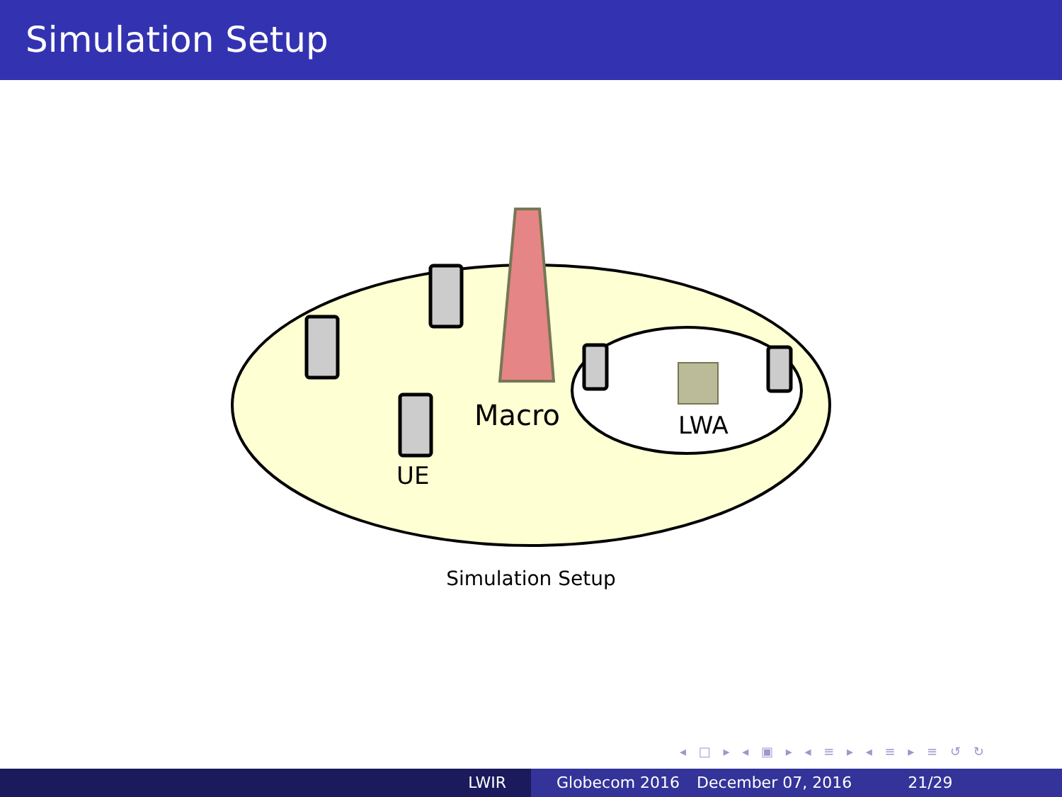Simulation Setup
Macro
LWA
UE
Simulation Setup
◂ □ ▸ ◂ ▣ ▸ ◂ ≡ ▸ ◂ ≡ ▸ ≡ ↺ ↻
LWIR Globecom 2016 December 07, 2016 21/29